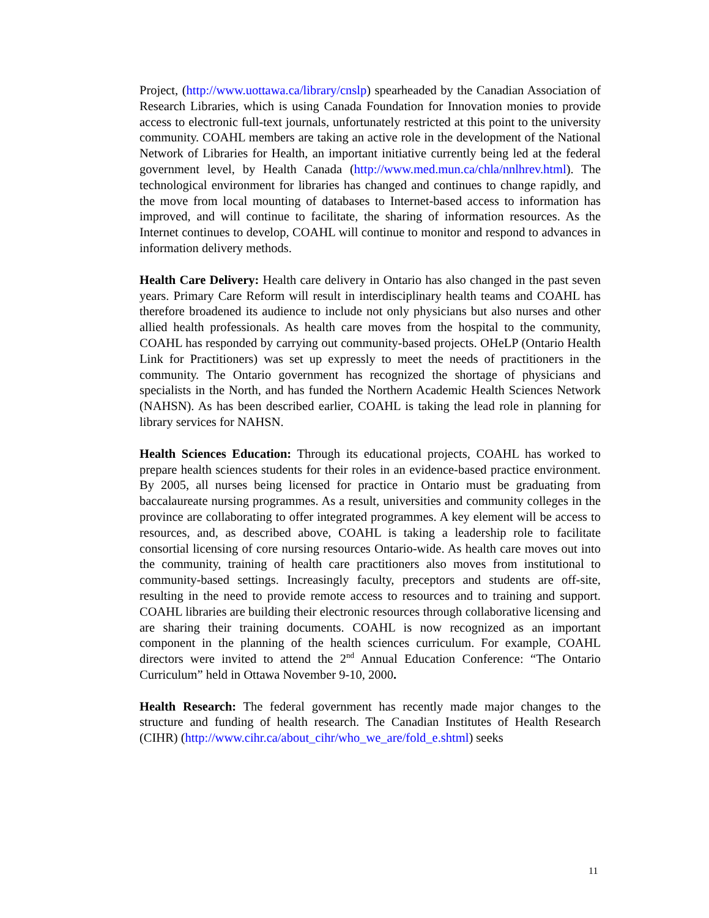Project, (http://www.uottawa.ca/library/cnslp) spearheaded by the Canadian Association of Research Libraries, which is using Canada Foundation for Innovation monies to provide access to electronic full-text journals, unfortunately restricted at this point to the university community. COAHL members are taking an active role in the development of the National Network of Libraries for Health, an important initiative currently being led at the federal government level, by Health Canada (http://www.med.mun.ca/chla/nnlhrev.html). The technological environment for libraries has changed and continues to change rapidly, and the move from local mounting of databases to Internet-based access to information has improved, and will continue to facilitate, the sharing of information resources. As the Internet continues to develop, COAHL will continue to monitor and respond to advances in information delivery methods.
Health Care Delivery: Health care delivery in Ontario has also changed in the past seven years. Primary Care Reform will result in interdisciplinary health teams and COAHL has therefore broadened its audience to include not only physicians but also nurses and other allied health professionals. As health care moves from the hospital to the community, COAHL has responded by carrying out community-based projects. OHeLP (Ontario Health Link for Practitioners) was set up expressly to meet the needs of practitioners in the community. The Ontario government has recognized the shortage of physicians and specialists in the North, and has funded the Northern Academic Health Sciences Network (NAHSN). As has been described earlier, COAHL is taking the lead role in planning for library services for NAHSN.
Health Sciences Education: Through its educational projects, COAHL has worked to prepare health sciences students for their roles in an evidence-based practice environment. By 2005, all nurses being licensed for practice in Ontario must be graduating from baccalaureate nursing programmes. As a result, universities and community colleges in the province are collaborating to offer integrated programmes. A key element will be access to resources, and, as described above, COAHL is taking a leadership role to facilitate consortial licensing of core nursing resources Ontario-wide. As health care moves out into the community, training of health care practitioners also moves from institutional to community-based settings. Increasingly faculty, preceptors and students are off-site, resulting in the need to provide remote access to resources and to training and support. COAHL libraries are building their electronic resources through collaborative licensing and are sharing their training documents. COAHL is now recognized as an important component in the planning of the health sciences curriculum. For example, COAHL directors were invited to attend the 2<sup>nd</sup> Annual Education Conference: “The Ontario Curriculum” held in Ottawa November 9-10, 2000.
Health Research: The federal government has recently made major changes to the structure and funding of health research. The Canadian Institutes of Health Research (CIHR) (http://www.cihr.ca/about_cihr/who_we_are/fold_e.shtml) seeks
11